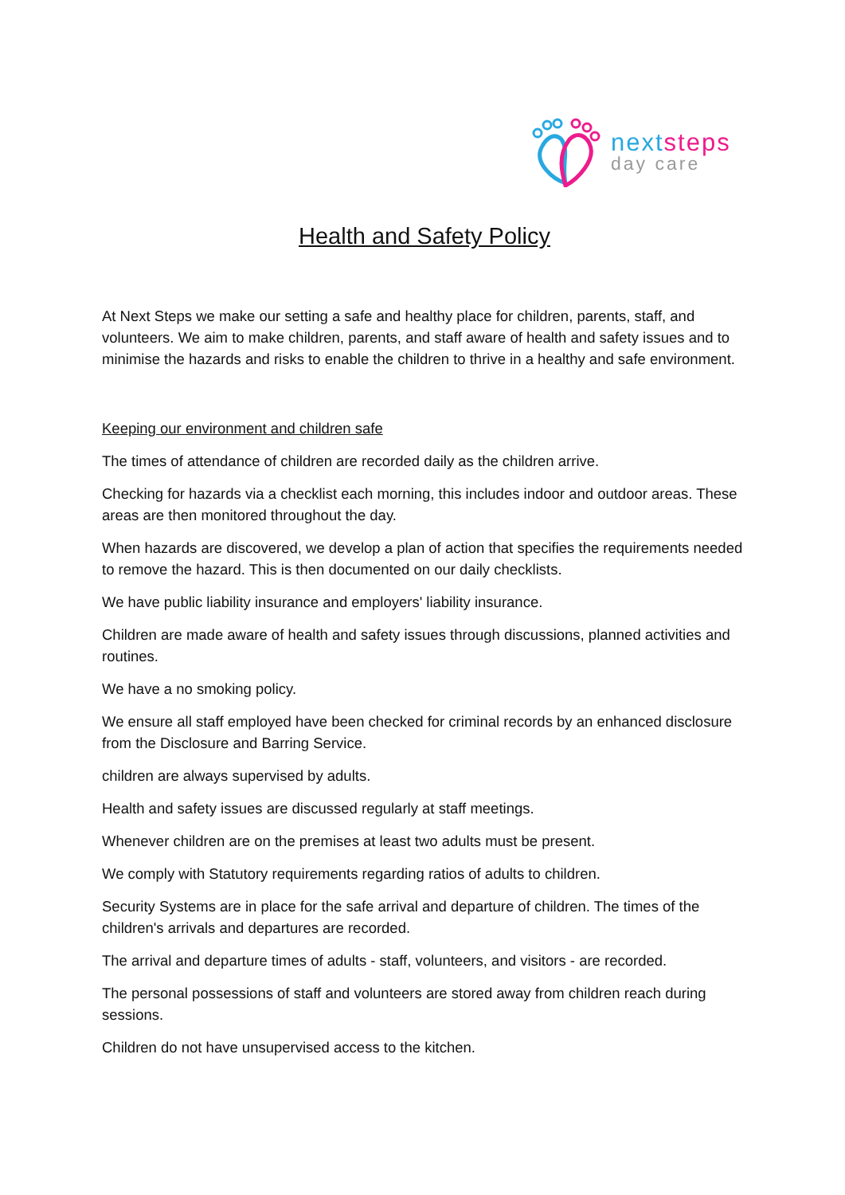next steps
day care
Health and Safety Policy
At Next Steps we make our setting a safe and healthy place for children, parents, staff, and volunteers. We aim to make children, parents, and staff aware of health and safety issues and to minimise the hazards and risks to enable the children to thrive in a healthy and safe environment.
Keeping our environment and children safe
The times of attendance of children are recorded daily as the children arrive.
Checking for hazards via a checklist each morning, this includes indoor and outdoor areas. These areas are then monitored throughout the day.
When hazards are discovered, we develop a plan of action that specifies the requirements needed to remove the hazard. This is then documented on our daily checklists.
We have public liability insurance and employers' liability insurance.
Children are made aware of health and safety issues through discussions, planned activities and routines.
We have a no smoking policy.
We ensure all staff employed have been checked for criminal records by an enhanced disclosure from the Disclosure and Barring Service.
children are always supervised by adults.
Health and safety issues are discussed regularly at staff meetings.
Whenever children are on the premises at least two adults must be present.
We comply with Statutory requirements regarding ratios of adults to children.
Security Systems are in place for the safe arrival and departure of children. The times of the children's arrivals and departures are recorded.
The arrival and departure times of adults - staff, volunteers, and visitors - are recorded.
The personal possessions of staff and volunteers are stored away from children reach during sessions.
Children do not have unsupervised access to the kitchen.